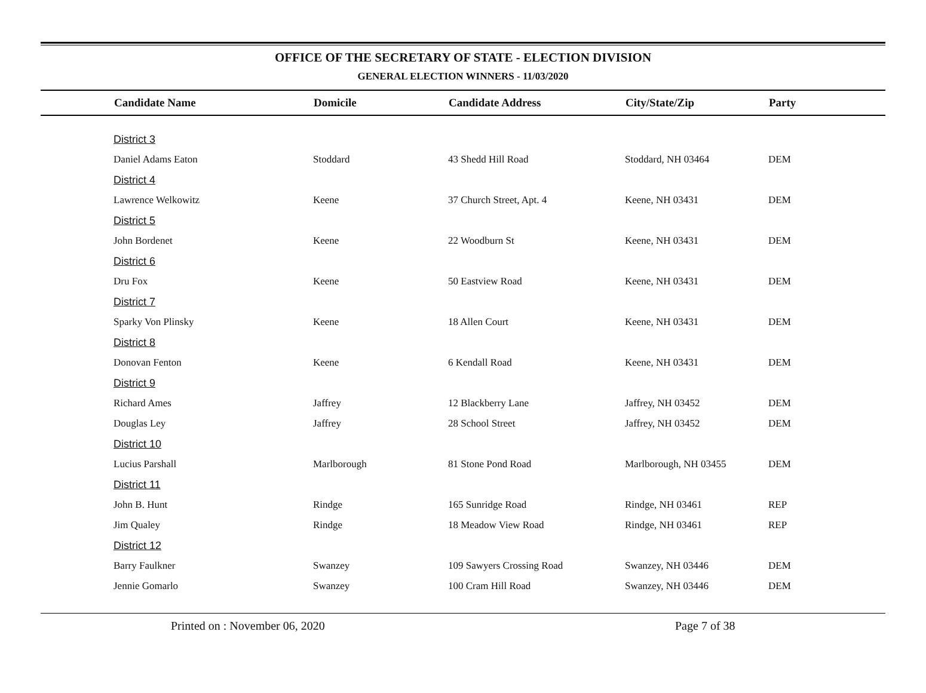OFFICE OF THE SECRETARY OF STATE - ELECTION DIVISION
GENERAL ELECTION WINNERS - 11/03/2020
| | Candidate Name | Domicile | Candidate Address | City/State/Zip | Party |
| --- | --- | --- | --- | --- | --- |
| | District 3 | | | | |
| | Daniel Adams Eaton | Stoddard | 43 Shedd Hill Road | Stoddard, NH 03464 | DEM |
| | District 4 | | | | |
| | Lawrence Welkowitz | Keene | 37 Church Street, Apt. 4 | Keene, NH 03431 | DEM |
| | District 5 | | | | |
| | John Bordenet | Keene | 22 Woodburn St | Keene, NH 03431 | DEM |
| | District 6 | | | | |
| | Dru Fox | Keene | 50 Eastview Road | Keene, NH 03431 | DEM |
| | District 7 | | | | |
| | Sparky Von Plinsky | Keene | 18 Allen Court | Keene, NH 03431 | DEM |
| | District 8 | | | | |
| | Donovan Fenton | Keene | 6 Kendall Road | Keene, NH 03431 | DEM |
| | District 9 | | | | |
| | Richard Ames | Jaffrey | 12 Blackberry Lane | Jaffrey, NH 03452 | DEM |
| | Douglas Ley | Jaffrey | 28 School Street | Jaffrey, NH 03452 | DEM |
| | District 10 | | | | |
| | Lucius Parshall | Marlborough | 81 Stone Pond Road | Marlborough, NH 03455 | DEM |
| | District 11 | | | | |
| | John B. Hunt | Rindge | 165 Sunridge Road | Rindge, NH 03461 | REP |
| | Jim Qualey | Rindge | 18 Meadow View Road | Rindge, NH 03461 | REP |
| | District 12 | | | | |
| | Barry Faulkner | Swanzey | 109 Sawyers Crossing Road | Swanzey, NH 03446 | DEM |
| | Jennie Gomarlo | Swanzey | 100 Cram Hill Road | Swanzey, NH 03446 | DEM |
Printed on : November 06, 2020 Page 7 of 38